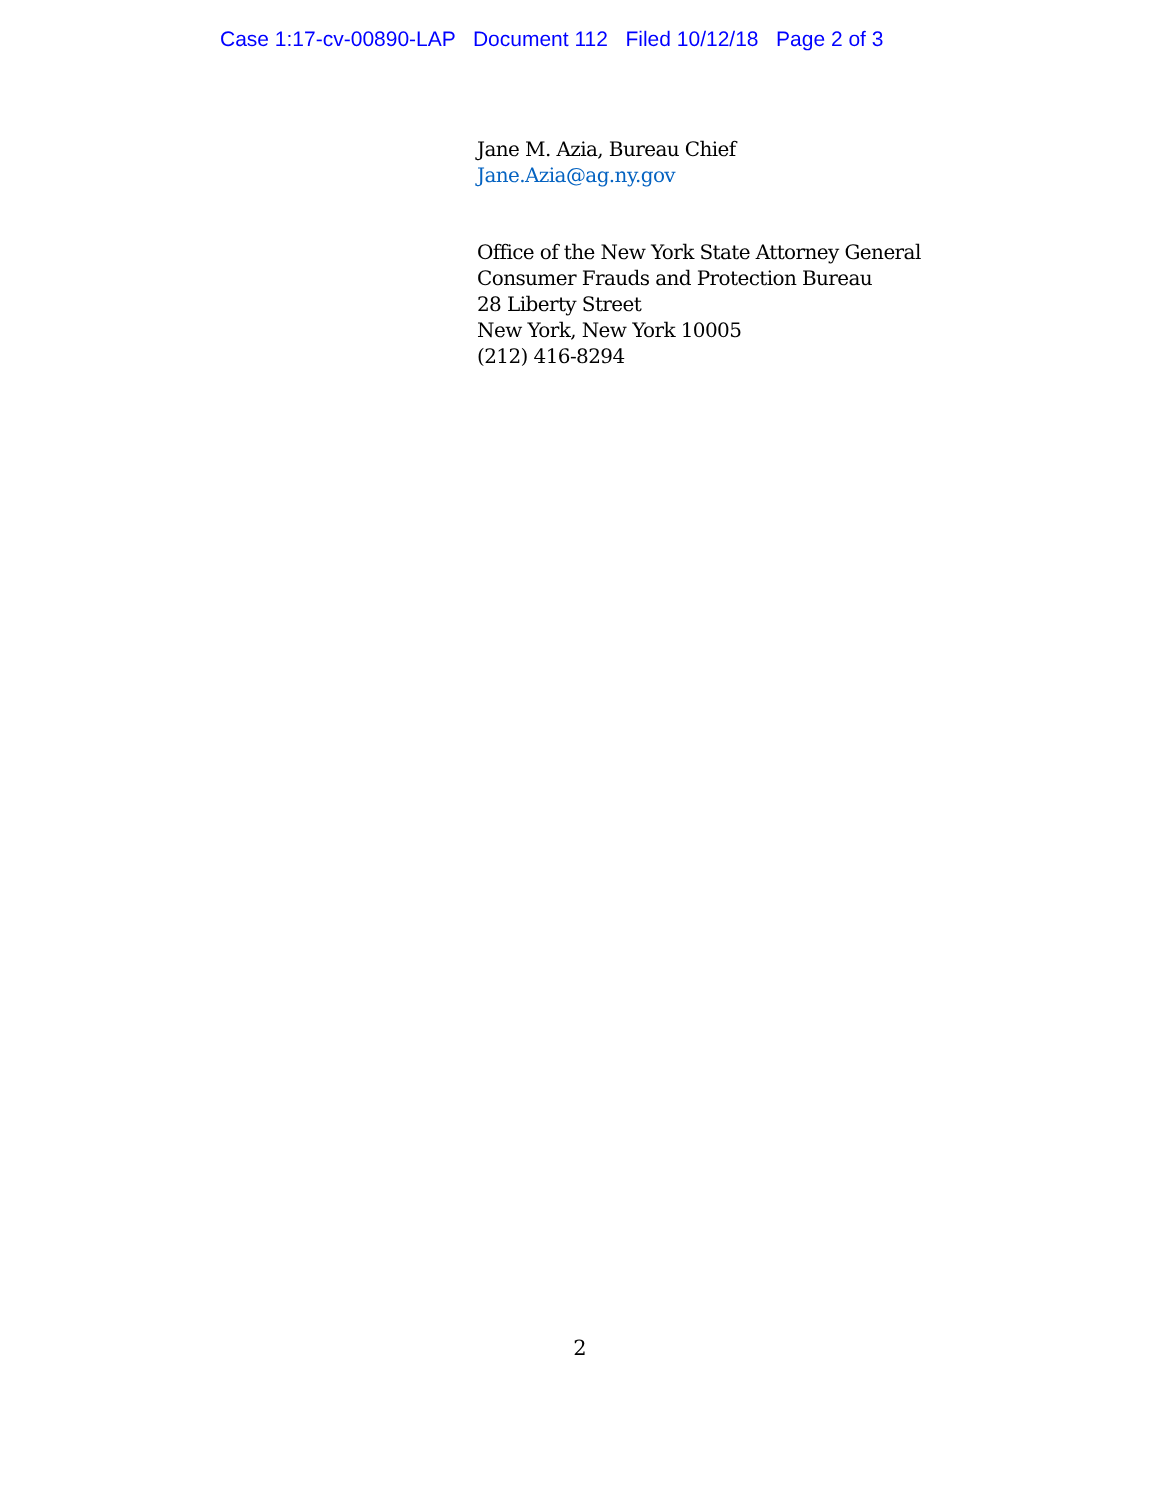Case 1:17-cv-00890-LAP Document 112 Filed 10/12/18 Page 2 of 3
Jane M. Azia, Bureau Chief
Jane.Azia@ag.ny.gov
Office of the New York State Attorney General
Consumer Frauds and Protection Bureau
28 Liberty Street
New York, New York 10005
(212) 416-8294
2